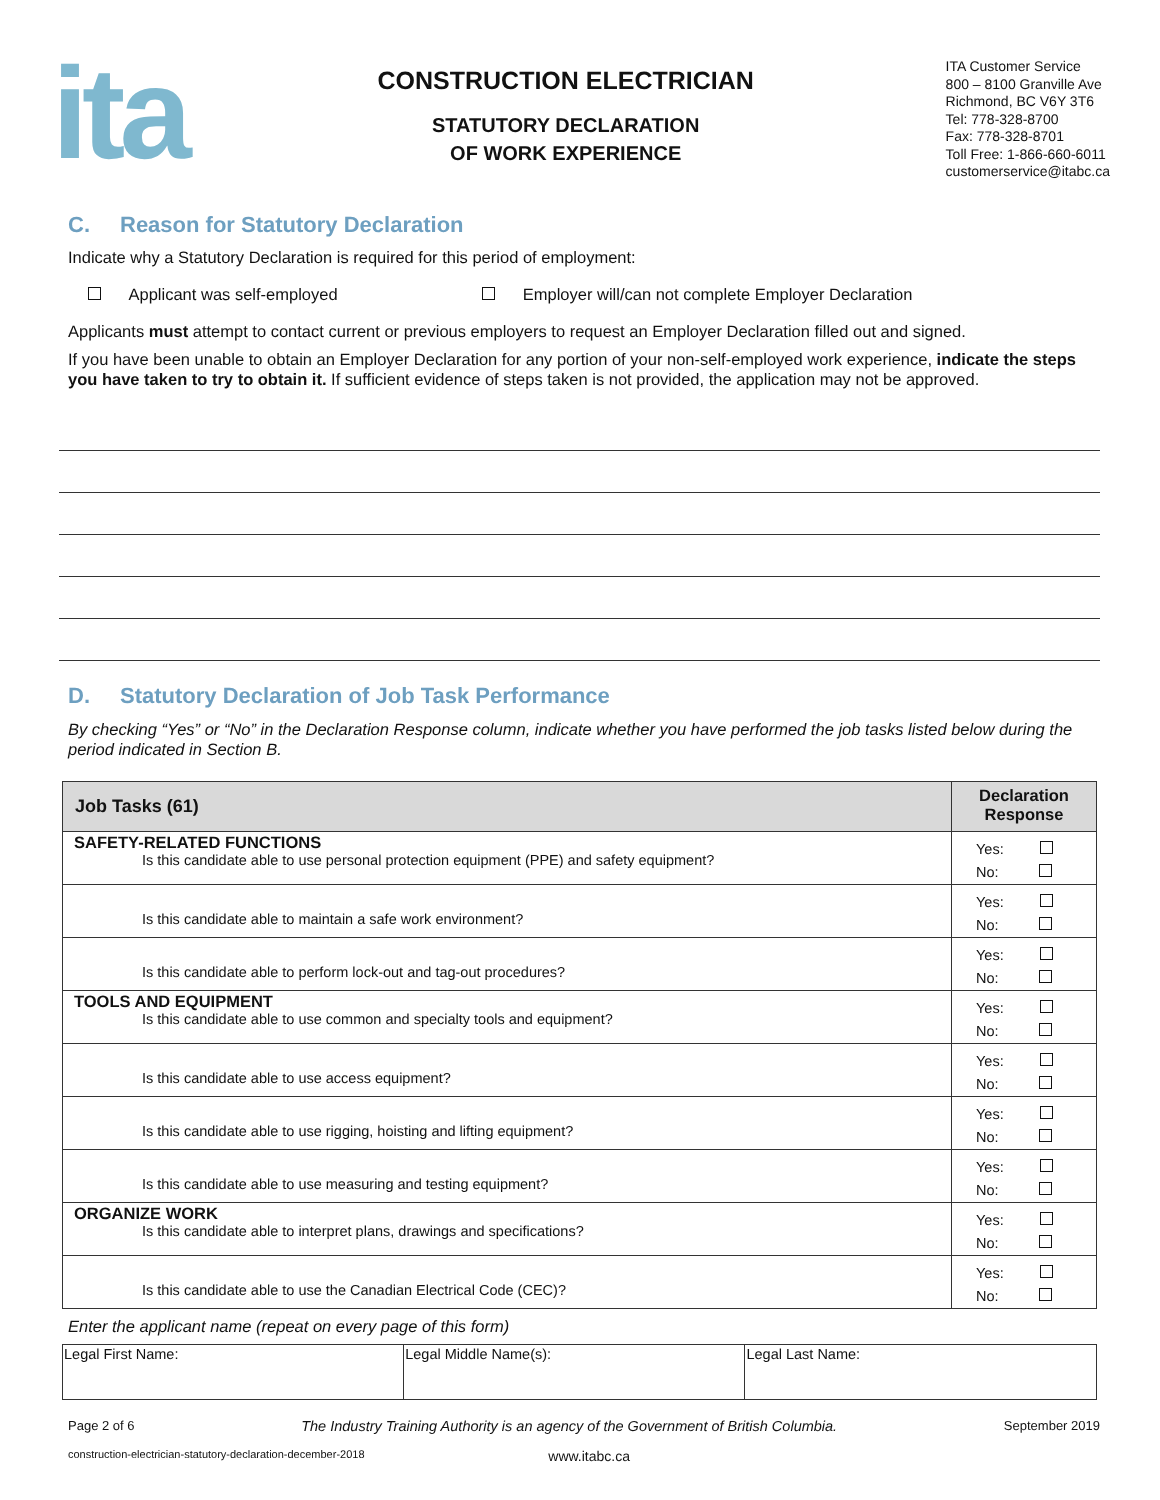ita
CONSTRUCTION ELECTRICIAN
STATUTORY DECLARATION
OF WORK EXPERIENCE
ITA Customer Service
800 – 8100 Granville Ave
Richmond, BC V6Y 3T6
Tel: 778-328-8700
Fax: 778-328-8701
Toll Free: 1-866-660-6011
customerservice@itabc.ca
C. Reason for Statutory Declaration
Indicate why a Statutory Declaration is required for this period of employment:
Applicant was self-employed Employer will/can not complete Employer Declaration
Applicants must attempt to contact current or previous employers to request an Employer Declaration filled out and signed.
If you have been unable to obtain an Employer Declaration for any portion of your non-self-employed work experience, indicate the steps you have taken to try to obtain it. If sufficient evidence of steps taken is not provided, the application may not be approved.
D. Statutory Declaration of Job Task Performance
By checking “Yes” or “No” in the Declaration Response column, indicate whether you have performed the job tasks listed below during the period indicated in Section B.
| Job Tasks (61) | Declaration Response |
| --- | --- |
| SAFETY-RELATED FUNCTIONS Is this candidate able to use personal protection equipment (PPE) and safety equipment? | Yes: No: |
| Is this candidate able to maintain a safe work environment? | Yes: No: |
| Is this candidate able to perform lock-out and tag-out procedures? | Yes: No: |
| TOOLS AND EQUIPMENT Is this candidate able to use common and specialty tools and equipment? | Yes: No: |
| Is this candidate able to use access equipment? | Yes: No: |
| Is this candidate able to use rigging, hoisting and lifting equipment? | Yes: No: |
| Is this candidate able to use measuring and testing equipment? | Yes: No: |
| ORGANIZE WORK Is this candidate able to interpret plans, drawings and specifications? | Yes: No: |
| Is this candidate able to use the Canadian Electrical Code (CEC)? | Yes: No: |
Enter the applicant name (repeat on every page of this form)
| Legal First Name: | Legal Middle Name(s): | Legal Last Name: |
Page 2 of 6 The Industry Training Authority is an agency of the Government of British Columbia. September 2019
construction-electrician-statutory-declaration-december-2018 www.itabc.ca